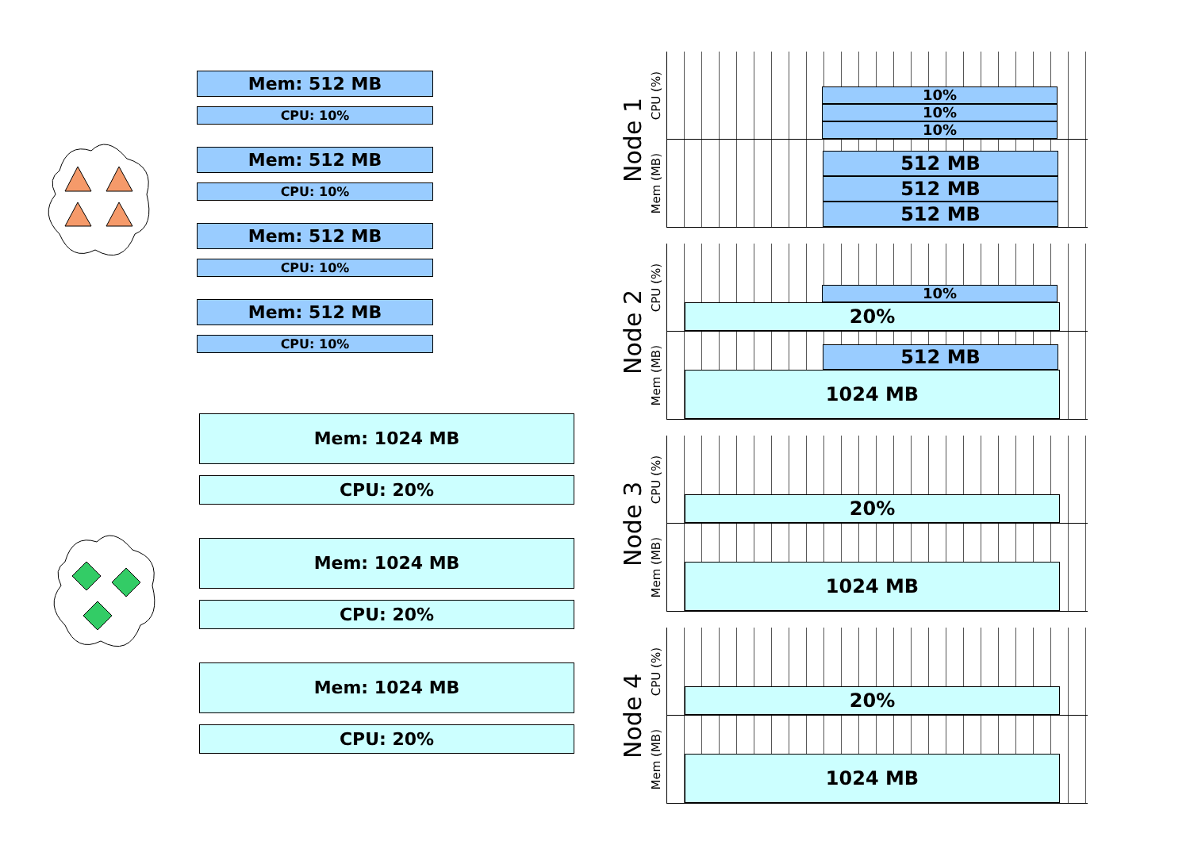Mem: 512 MB
CPU: 10%
Mem: 512 MB
CPU: 10%
Mem: 512 MB
CPU: 10%
Mem: 512 MB
CPU: 10%
Mem: 1024 MB
CPU: 20%
Mem: 1024 MB
CPU: 20%
Mem: 1024 MB
CPU: 20%
Node 1
CPU (%)
Mem (MB)
10%
10%
10%
512 MB
512 MB
512 MB
Node 2
CPU (%)
Mem (MB)
10%
20%
512 MB
1024 MB
Node 3
CPU (%)
Mem (MB)
20%
1024 MB
Node 4
CPU (%)
Mem (MB)
20%
1024 MB